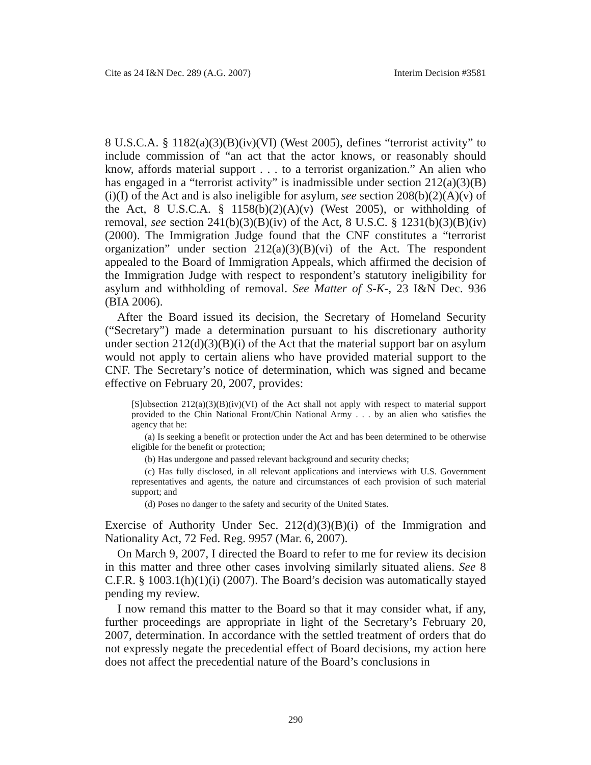Cite as 24 I&N Dec. 289 (A.G. 2007) Interim Decision #3581
8 U.S.C.A. § 1182(a)(3)(B)(iv)(VI) (West 2005), defines “terrorist activity” to include commission of “an act that the actor knows, or reasonably should know, affords material support . . . to a terrorist organization.” An alien who has engaged in a “terrorist activity” is inadmissible under section 212(a)(3)(B)(i)(I) of the Act and is also ineligible for asylum, see section 208(b)(2)(A)(v) of the Act, 8 U.S.C.A. § 1158(b)(2)(A)(v) (West 2005), or withholding of removal, see section 241(b)(3)(B)(iv) of the Act, 8 U.S.C. § 1231(b)(3)(B)(iv) (2000). The Immigration Judge found that the CNF constitutes a “terrorist organization” under section 212(a)(3)(B)(vi) of the Act. The respondent appealed to the Board of Immigration Appeals, which affirmed the decision of the Immigration Judge with respect to respondent’s statutory ineligibility for asylum and withholding of removal. See Matter of S-K-, 23 I&N Dec. 936 (BIA 2006).
After the Board issued its decision, the Secretary of Homeland Security (“Secretary”) made a determination pursuant to his discretionary authority under section 212(d)(3)(B)(i) of the Act that the material support bar on asylum would not apply to certain aliens who have provided material support to the CNF. The Secretary’s notice of determination, which was signed and became effective on February 20, 2007, provides:
[S]ubsection 212(a)(3)(B)(iv)(VI) of the Act shall not apply with respect to material support provided to the Chin National Front/Chin National Army . . . by an alien who satisfies the agency that he:
(a) Is seeking a benefit or protection under the Act and has been determined to be otherwise eligible for the benefit or protection;
(b) Has undergone and passed relevant background and security checks;
(c) Has fully disclosed, in all relevant applications and interviews with U.S. Government representatives and agents, the nature and circumstances of each provision of such material support; and
(d) Poses no danger to the safety and security of the United States.
Exercise of Authority Under Sec. 212(d)(3)(B)(i) of the Immigration and Nationality Act, 72 Fed. Reg. 9957 (Mar. 6, 2007).
On March 9, 2007, I directed the Board to refer to me for review its decision in this matter and three other cases involving similarly situated aliens. See 8 C.F.R. § 1003.1(h)(1)(i) (2007). The Board’s decision was automatically stayed pending my review.
I now remand this matter to the Board so that it may consider what, if any, further proceedings are appropriate in light of the Secretary’s February 20, 2007, determination. In accordance with the settled treatment of orders that do not expressly negate the precedential effect of Board decisions, my action here does not affect the precedential nature of the Board’s conclusions in
290